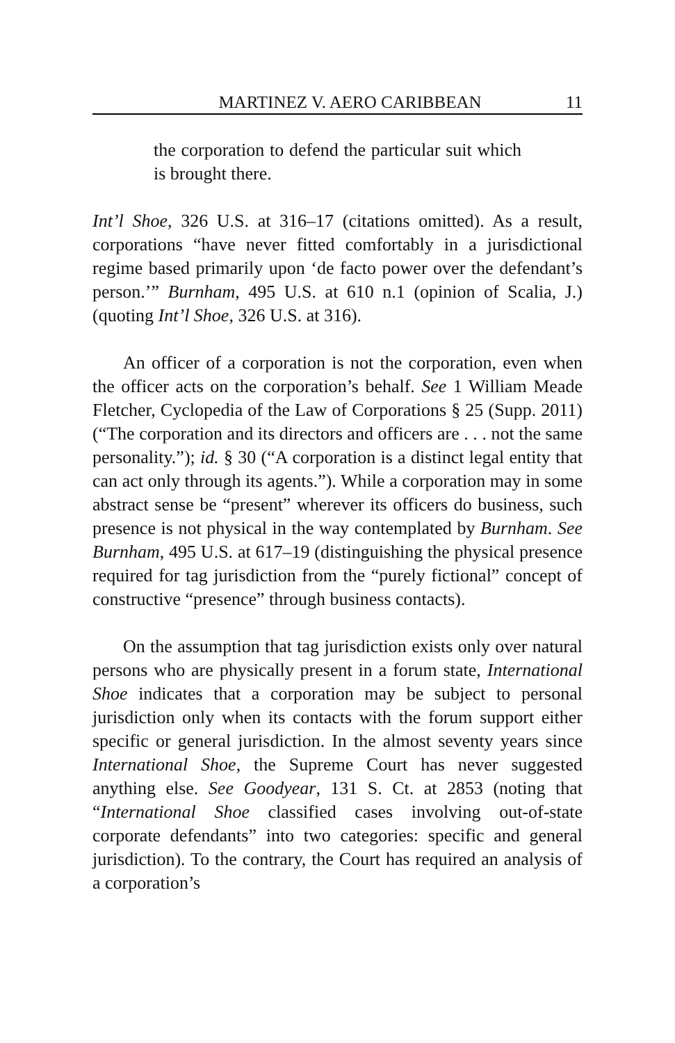MARTINEZ V. AERO CARIBBEAN 11
the corporation to defend the particular suit which is brought there.
Int’l Shoe, 326 U.S. at 316–17 (citations omitted). As a result, corporations “have never fitted comfortably in a jurisdictional regime based primarily upon ‘de facto power over the defendant’s person.’” Burnham, 495 U.S. at 610 n.1 (opinion of Scalia, J.) (quoting Int’l Shoe, 326 U.S. at 316).
An officer of a corporation is not the corporation, even when the officer acts on the corporation’s behalf. See 1 William Meade Fletcher, Cyclopedia of the Law of Corporations § 25 (Supp. 2011) (“The corporation and its directors and officers are . . . not the same personality.”); id. § 30 (“A corporation is a distinct legal entity that can act only through its agents.”). While a corporation may in some abstract sense be “present” wherever its officers do business, such presence is not physical in the way contemplated by Burnham. See Burnham, 495 U.S. at 617–19 (distinguishing the physical presence required for tag jurisdiction from the “purely fictional” concept of constructive “presence” through business contacts).
On the assumption that tag jurisdiction exists only over natural persons who are physically present in a forum state, International Shoe indicates that a corporation may be subject to personal jurisdiction only when its contacts with the forum support either specific or general jurisdiction. In the almost seventy years since International Shoe, the Supreme Court has never suggested anything else. See Goodyear, 131 S. Ct. at 2853 (noting that “International Shoe classified cases involving out-of-state corporate defendants” into two categories: specific and general jurisdiction). To the contrary, the Court has required an analysis of a corporation’s